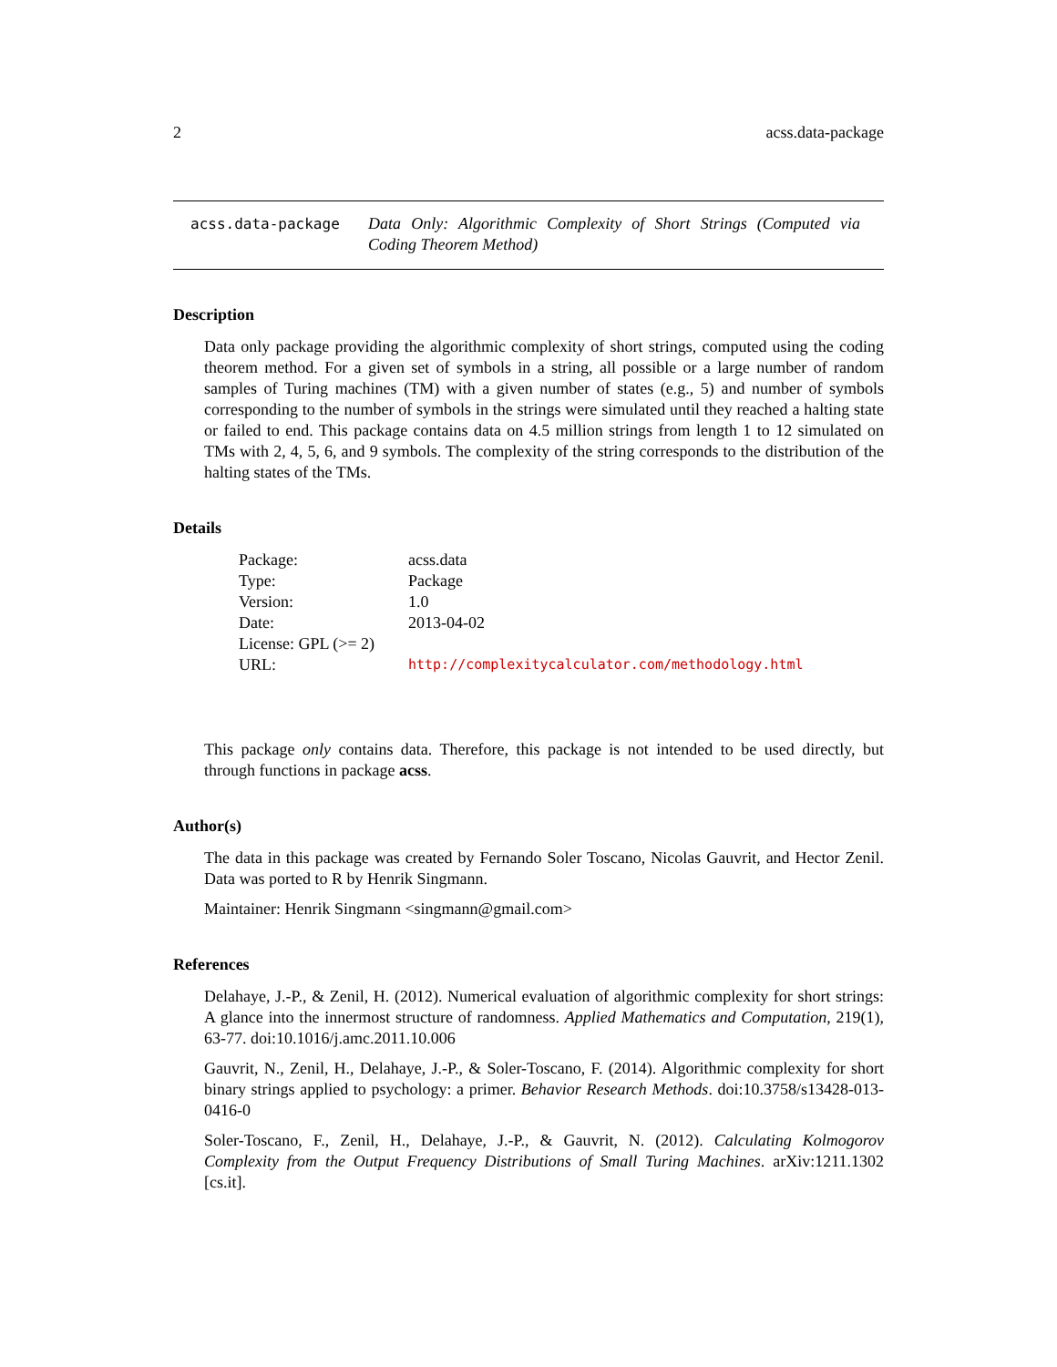2 acss.data-package
acss.data-package Data Only: Algorithmic Complexity of Short Strings (Computed via Coding Theorem Method)
Description
Data only package providing the algorithmic complexity of short strings, computed using the coding theorem method. For a given set of symbols in a string, all possible or a large number of random samples of Turing machines (TM) with a given number of states (e.g., 5) and number of symbols corresponding to the number of symbols in the strings were simulated until they reached a halting state or failed to end. This package contains data on 4.5 million strings from length 1 to 12 simulated on TMs with 2, 4, 5, 6, and 9 symbols. The complexity of the string corresponds to the distribution of the halting states of the TMs.
Details
| Package: | acss.data |
| Type: | Package |
| Version: | 1.0 |
| Date: | 2013-04-02 |
| License: GPL (>= 2) | |
| URL: | http://complexitycalculator.com/methodology.html |
This package only contains data. Therefore, this package is not intended to be used directly, but through functions in package acss.
Author(s)
The data in this package was created by Fernando Soler Toscano, Nicolas Gauvrit, and Hector Zenil. Data was ported to R by Henrik Singmann.
Maintainer: Henrik Singmann <singmann@gmail.com>
References
Delahaye, J.-P., & Zenil, H. (2012). Numerical evaluation of algorithmic complexity for short strings: A glance into the innermost structure of randomness. Applied Mathematics and Computation, 219(1), 63-77. doi:10.1016/j.amc.2011.10.006
Gauvrit, N., Zenil, H., Delahaye, J.-P., & Soler-Toscano, F. (2014). Algorithmic complexity for short binary strings applied to psychology: a primer. Behavior Research Methods. doi:10.3758/s13428-013-0416-0
Soler-Toscano, F., Zenil, H., Delahaye, J.-P., & Gauvrit, N. (2012). Calculating Kolmogorov Complexity from the Output Frequency Distributions of Small Turing Machines. arXiv:1211.1302 [cs.it].